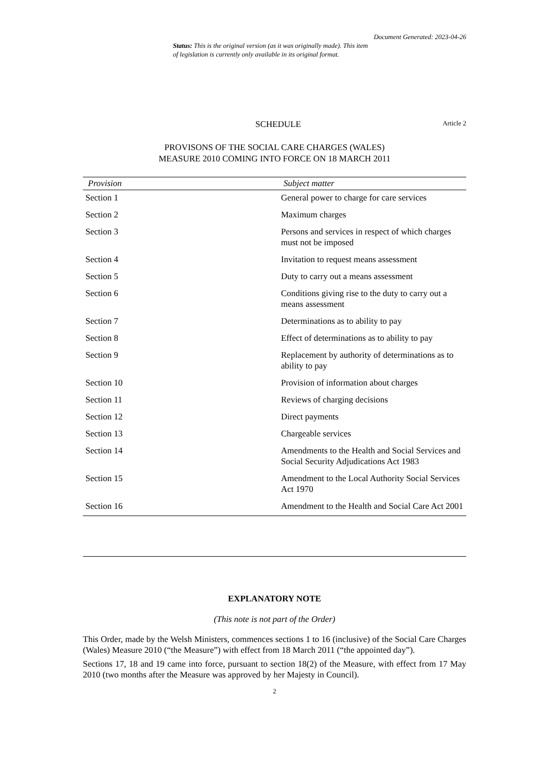Document Generated: 2023-04-26
Status: This is the original version (as it was originally made). This item of legislation is currently only available in its original format.
SCHEDULE Article 2
PROVISONS OF THE SOCIAL CARE CHARGES (WALES)
MEASURE 2010 COMING INTO FORCE ON 18 MARCH 2011
| Provision | Subject matter |
| --- | --- |
| Section 1 | General power to charge for care services |
| Section 2 | Maximum charges |
| Section 3 | Persons and services in respect of which charges must not be imposed |
| Section 4 | Invitation to request means assessment |
| Section 5 | Duty to carry out a means assessment |
| Section 6 | Conditions giving rise to the duty to carry out a means assessment |
| Section 7 | Determinations as to ability to pay |
| Section 8 | Effect of determinations as to ability to pay |
| Section 9 | Replacement by authority of determinations as to ability to pay |
| Section 10 | Provision of information about charges |
| Section 11 | Reviews of charging decisions |
| Section 12 | Direct payments |
| Section 13 | Chargeable services |
| Section 14 | Amendments to the Health and Social Services and Social Security Adjudications Act 1983 |
| Section 15 | Amendment to the Local Authority Social Services Act 1970 |
| Section 16 | Amendment to the Health and Social Care Act 2001 |
EXPLANATORY NOTE
(This note is not part of the Order)
This Order, made by the Welsh Ministers, commences sections 1 to 16 (inclusive) of the Social Care Charges (Wales) Measure 2010 (“the Measure”) with effect from 18 March 2011 (“the appointed day”).
Sections 17, 18 and 19 came into force, pursuant to section 18(2) of the Measure, with effect from 17 May 2010 (two months after the Measure was approved by her Majesty in Council).
2